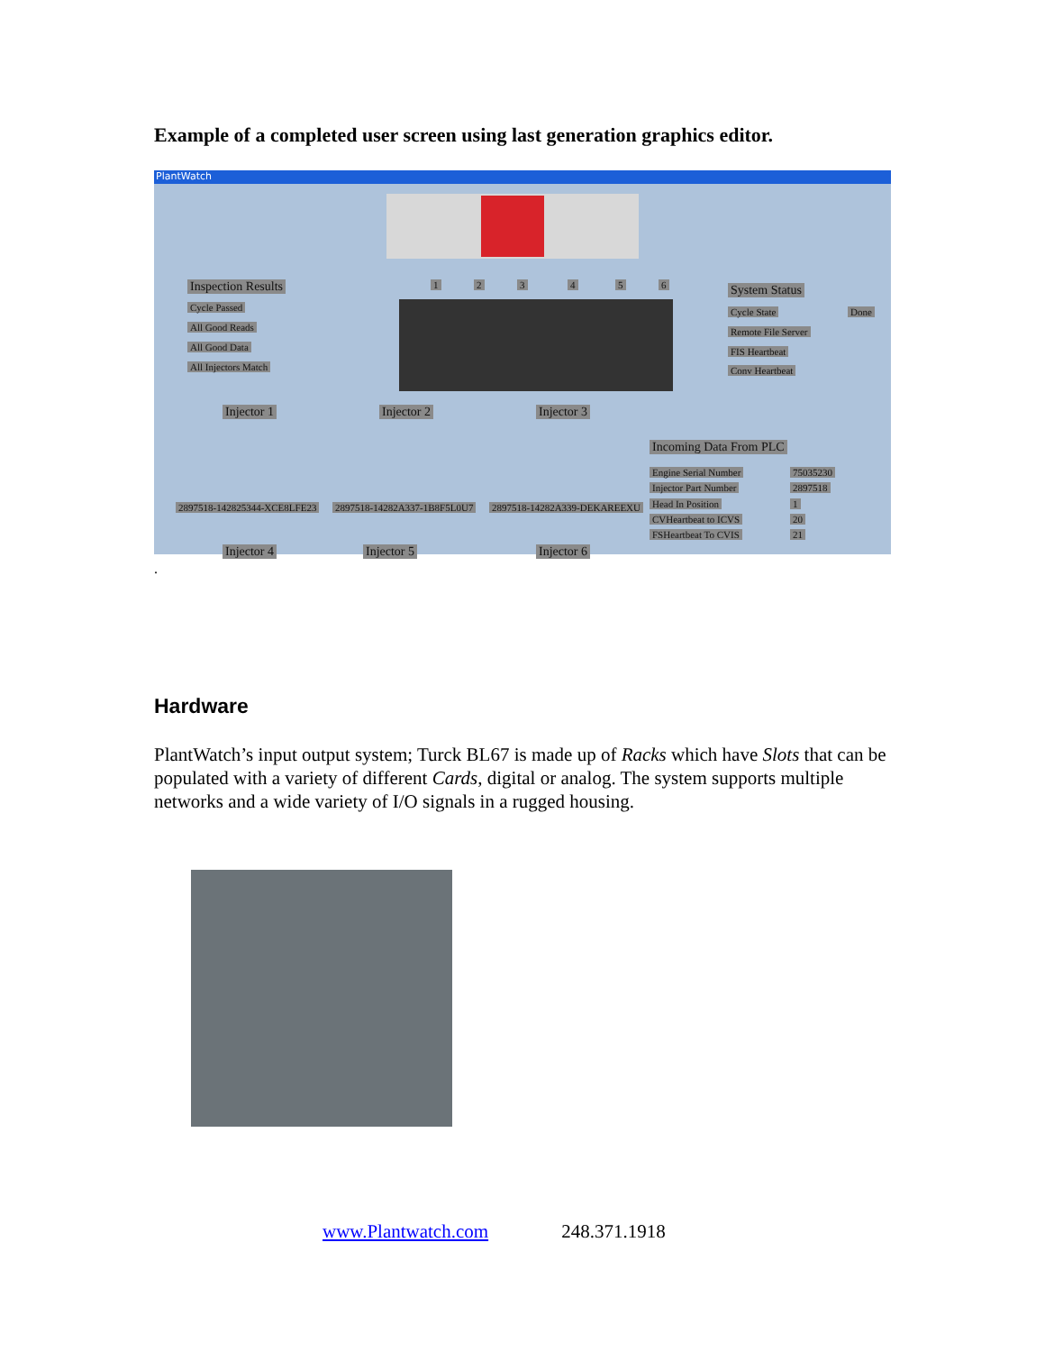Example of a completed user screen using last generation graphics editor.
PlantWatch
Inspection Results
Cycle Passed
All Good Reads
All Good Data
All Injectors Match
1 2 3 4 5 6 System Status
Cycle State Done
Remote File Server
FIS Heartbeat
Conv Heartbeat
Injector 1 Injector 2 Injector 3
2897518-142825344-XCE8LFE23 2897518-14282A337-1B8F5L0U7 2897518-14282A339-DEKAREEXU
Incoming Data From PLC
Engine Serial Number 75035230
Injector Part Number 2897518
Head In Position 1
CVHeartbeat to ICVS 20
FSHeartbeat To CVIS 21
Injector 4 Injector 5 Injector 6
.
Hardware
PlantWatch’s input output system; Turck BL67 is made up of Racks which have Slots that can be populated with a variety of different Cards, digital or analog. The system supports multiple networks and a wide variety of I/O signals in a rugged housing.
www.Plantwatch.com 248.371.1918